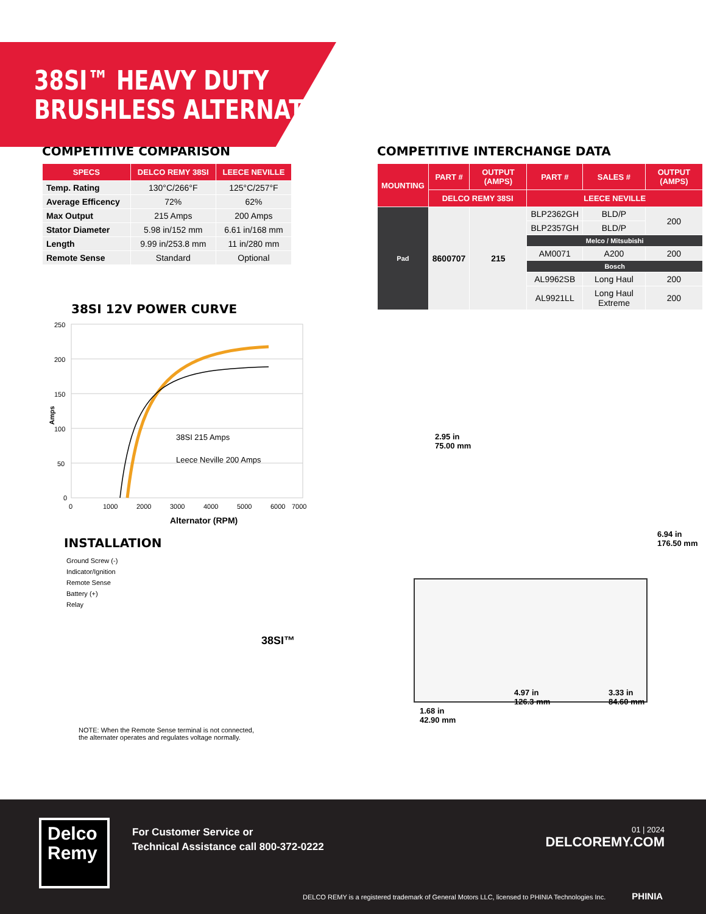38SI™ HEAVY DUTY
BRUSHLESS ALTERNATOR
COMPETITIVE COMPARISON
| SPECS | DELCO REMY 38SI | LEECE NEVILLE |
| --- | --- | --- |
| Temp. Rating | 130°C/266°F | 125°C/257°F |
| Average Efficency | 72% | 62% |
| Max Output | 215 Amps | 200 Amps |
| Stator Diameter | 5.98 in/152 mm | 6.61 in/168 mm |
| Length | 9.99 in/253.8 mm | 11 in/280 mm |
| Remote Sense | Standard | Optional |
38SI 12V POWER CURVE
Amps
250
200
150
100
50
0
0
1000
2000
3000
4000
5000
6000
7000
38SI 215 Amps
Leece Neville 200 Amps
Alternator (RPM)
INSTALLATION
Ground Screw (-)
Indicator/Ignition
Remote Sense
Battery (+)
Relay
38SI™
NOTE: When the Remote Sense terminal is not connected,
the alternater operates and regulates voltage normally.
COMPETITIVE INTERCHANGE DATA
| MOUNTING | PART # | OUTPUT (AMPS) | PART # | SALES # | OUTPUT (AMPS) |
| --- | --- | --- | --- | --- | --- |
| | DELCO REMY 38SI | | LEECE NEVILLE | | |
| Pad | 8600707 | 215 | BLP2362GH | BLD/P | 200 |
| | | | BLP2357GH | BLD/P | |
| | | | Melco / Mitsubishi | | |
| | | | AM0071 | A200 | 200 |
| | | | Bosch | | |
| | | | AL9962SB | Long Haul | 200 |
| | | | AL9921LL | Long Haul Extreme | 200 |
2.95 in
75.00 mm
6.94 in
176.50 mm
4.97 in
126.3 mm
3.33 in
84.60 mm
1.68 in
42.90 mm
Delco
Remy
For Customer Service or
Technical Assistance call 800-372-0222
01 | 2024
DELCOREMY.COM
DELCO REMY is a registered trademark of General Motors LLC, licensed to PHINIA Technologies Inc. PHINIA